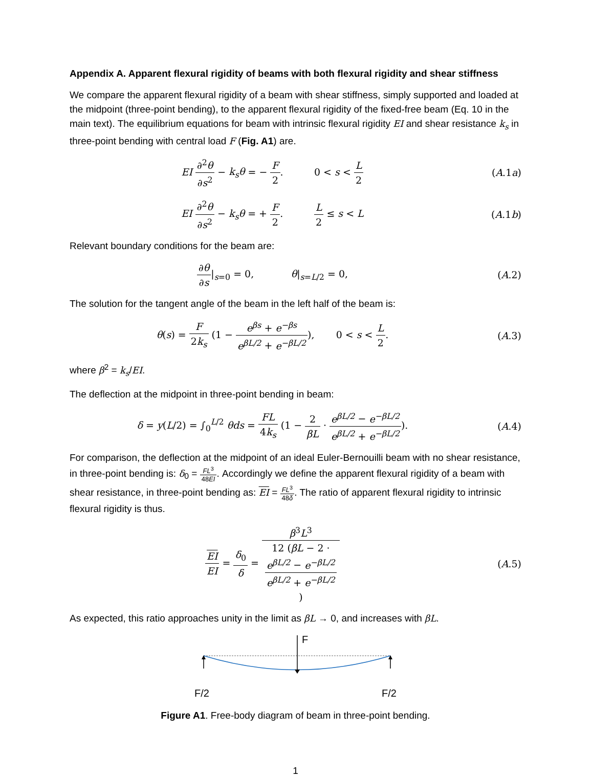Appendix A. Apparent flexural rigidity of beams with both flexural rigidity and shear stiffness
We compare the apparent flexural rigidity of a beam with shear stiffness, simply supported and loaded at the midpoint (three-point bending), to the apparent flexural rigidity of the fixed-free beam (Eq. 10 in the main text). The equilibrium equations for beam with intrinsic flexural rigidity EI and shear resistance k<sub>s</sub> in three-point bending with central load F (Fig. A1) are.
EI ∂<sup>2</sup>θ ∂s<sup>2</sup> − k<sub>s</sub>θ = − F 2. 0 < s < L 2
(A.1a)
EI ∂<sup>2</sup>θ ∂s<sup>2</sup> − k<sub>s</sub>θ = + F 2. L 2 ≤ s < L
(A.1b)
Relevant boundary conditions for the beam are:
∂θ ∂s|<sub>s=0</sub> = 0, θ|<sub>s=L/2</sub> = 0,
(A.2)
The solution for the tangent angle of the beam in the left half of the beam is:
θ(s) = F 2k<sub>s</sub> (1 − e<sup>βs</sup> + e<sup>−βs</sup> e<sup>βL/2</sup> + e<sup>−βL/2</sup>), 0 < s < L 2.
(A.3)
where β<sup>2</sup> = k<sub>s</sub>/EI.
The deflection at the midpoint in three-point bending in beam:
δ = y(L/2) = ∫<sub>0</sub><sup>L/2</sup> θds = FL 4k<sub>s</sub> (1 − 2 βL · e<sup>βL/2</sup> − e<sup>−βL/2</sup> e<sup>βL/2</sup> + e<sup>−βL/2</sup>).
(A.4)
For comparison, the deflection at the midpoint of an ideal Euler-Bernouilli beam with no shear resistance, in three-point bending is: δ<sub>0</sub> = FL<sup>3</sup> 48EI. Accordingly we define the apparent flexural rigidity of a beam with shear resistance, in three-point bending as: EI = FL<sup>3</sup> 48δ. The ratio of apparent flexural rigidity to intrinsic flexural rigidity is thus.
EI EI = δ<sub>0</sub> δ = β<sup>3</sup>L<sup>3</sup> 12 (βL − 2 ·
e<sup>βL/2</sup> − e<sup>−βL/2</sup>
e<sup>βL/2</sup> + e<sup>−βL/2</sup>)
(A.5)
As expected, this ratio approaches unity in the limit as βL → 0, and increases with βL.
F
F/2
F/2
Figure A1. Free-body diagram of beam in three-point bending.
1